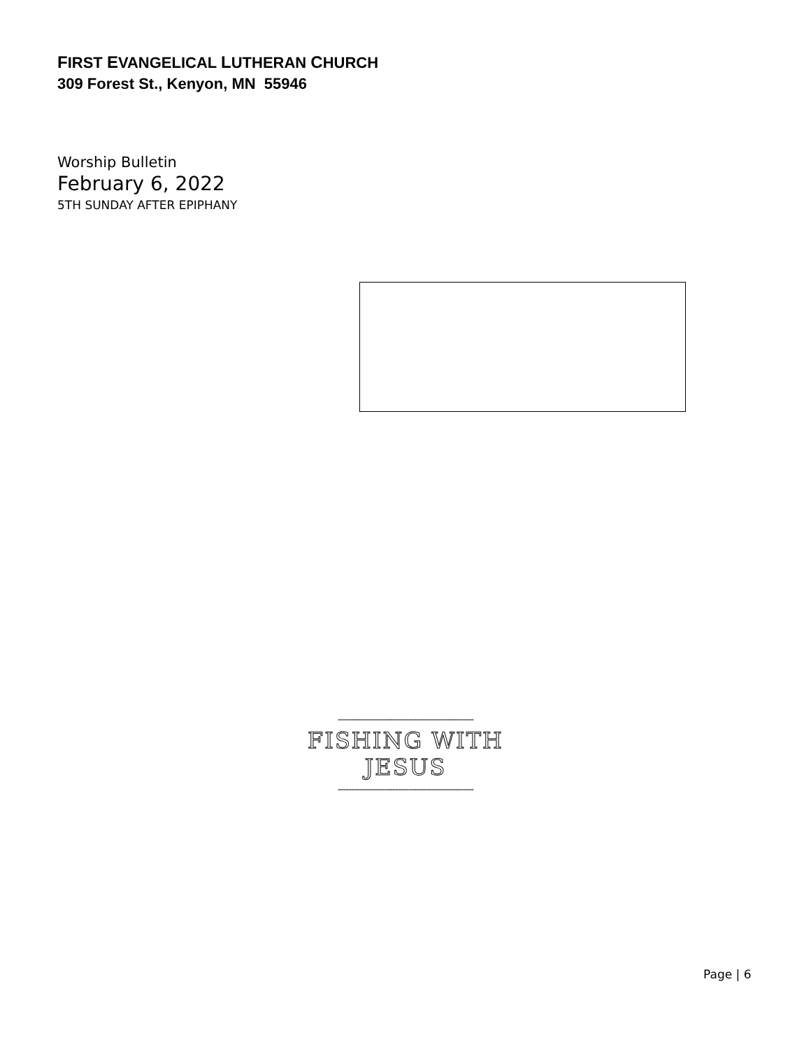FIRST EVANGELICAL LUTHERAN CHURCH
309 Forest St., Kenyon, MN 55946
Worship Bulletin
February 6, 2022
5TH SUNDAY AFTER EPIPHANY
----------------------------------------------------
FISHING WITH JESUS
----------------------------------------------------
Page | 6